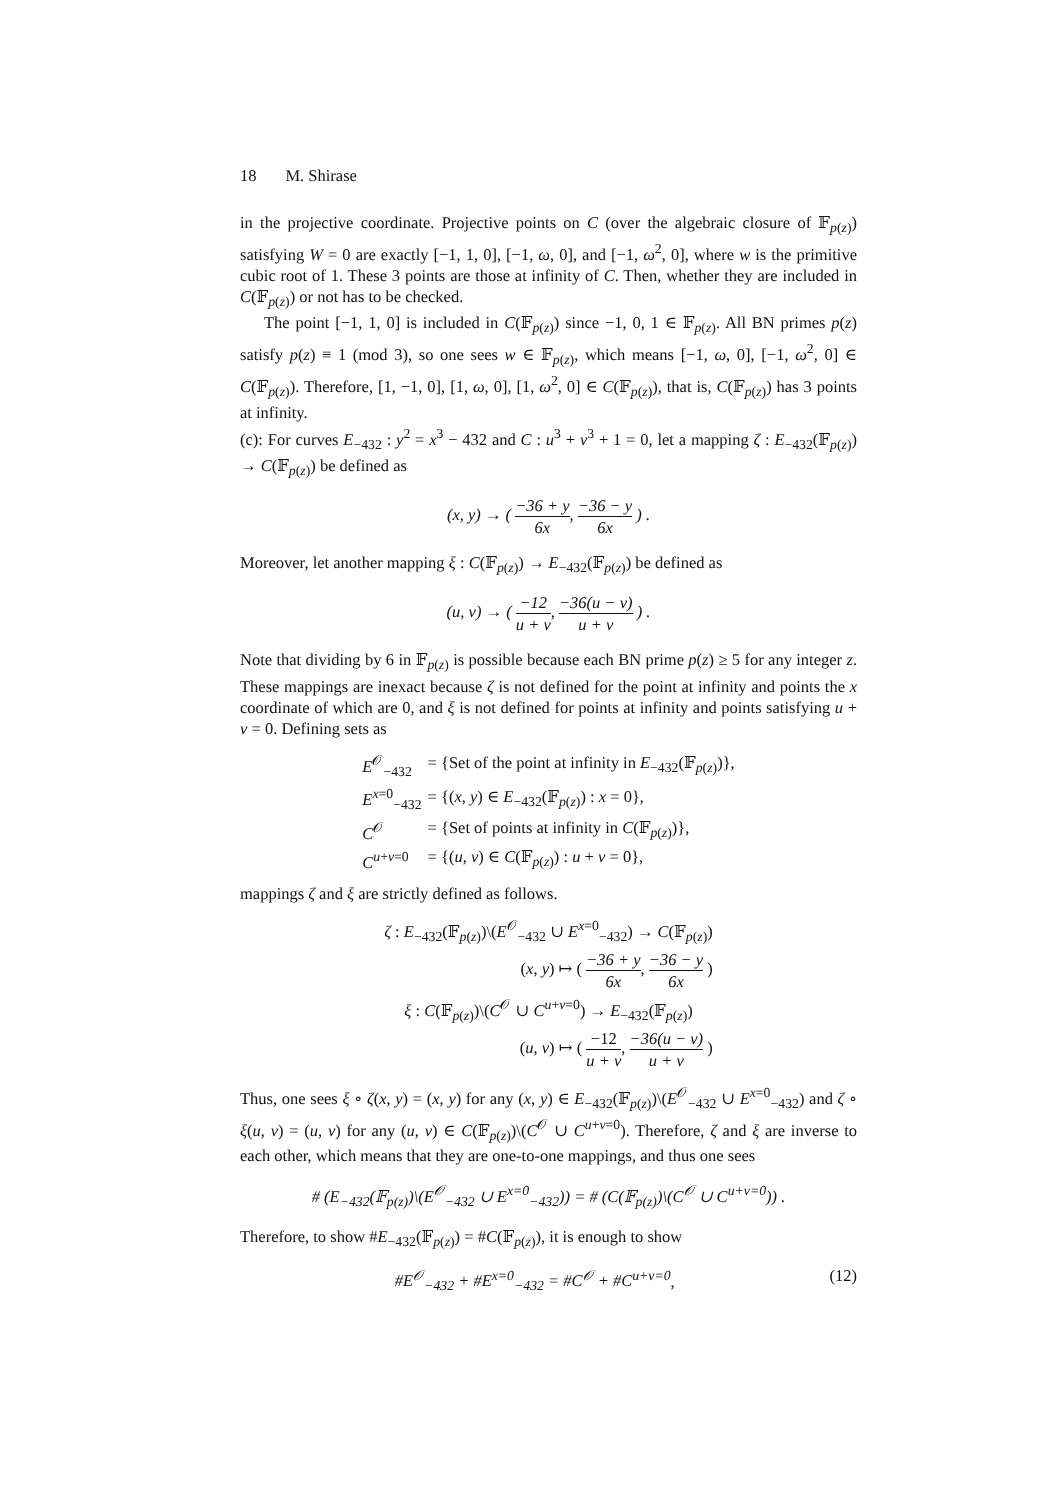18 M. Shirase
in the projective coordinate. Projective points on C (over the algebraic closure of 𝔽<sub>p(z)</sub>) satisfying W = 0 are exactly [−1, 1, 0], [−1, ω, 0], and [−1, ω<sup>2</sup>, 0], where w is the primitive cubic root of 1. These 3 points are those at infinity of C. Then, whether they are included in C(𝔽<sub>p(z)</sub>) or not has to be checked.
The point [−1, 1, 0] is included in C(𝔽<sub>p(z)</sub>) since −1, 0, 1 ∈ 𝔽<sub>p(z)</sub>. All BN primes p(z) satisfy p(z) ≡ 1 (mod 3), so one sees w ∈ 𝔽<sub>p(z)</sub>, which means [−1, ω, 0], [−1, ω<sup>2</sup>, 0] ∈ C(𝔽<sub>p(z)</sub>). Therefore, [1, −1, 0], [1, ω, 0], [1, ω<sup>2</sup>, 0] ∈ C(𝔽<sub>p(z)</sub>), that is, C(𝔽<sub>p(z)</sub>) has 3 points at infinity.
(c): For curves E<sub>−432</sub> : y<sup>2</sup> = x<sup>3</sup> − 432 and C : u<sup>3</sup> + v<sup>3</sup> + 1 = 0, let a mapping ζ : E<sub>−432</sub>(𝔽<sub>p(z)</sub>) → C(𝔽<sub>p(z)</sub>) be defined as
(x, y) → ( −36 + y 6x, −36 − y 6x ) .
Moreover, let another mapping ξ : C(𝔽<sub>p(z)</sub>) → E<sub>−432</sub>(𝔽<sub>p(z)</sub>) be defined as
(u, v) → ( −12 u + v, −36(u − v) u + v ) .
Note that dividing by 6 in 𝔽<sub>p(z)</sub> is possible because each BN prime p(z) ≥ 5 for any integer z. These mappings are inexact because ζ is not defined for the point at infinity and points the x coordinate of which are 0, and ξ is not defined for points at infinity and points satisfying u + v = 0. Defining sets as
| E<sup>𝒪</sup><sub>−432</sub> | = {Set of the point at infinity in E<sub>−432</sub>(𝔽<sub>p(z)</sub>)}, |
| E<sup>x=0</sup><sub>−432</sub> | = {( x , y ) ∈ E<sub>−432</sub>(𝔽<sub>p(z)</sub>) : x = 0}, |
| C<sup>𝒪</sup> | = {Set of points at infinity in C (𝔽<sub>p(z)</sub>)}, |
| C<sup>u+v=0</sup> | = {( u , v ) ∈ C (𝔽<sub>p(z)</sub>) : u + v = 0}, |
mappings ζ and ξ are strictly defined as follows.
| ζ : E<sub>−432</sub>(𝔽<sub>p(z)</sub>)\( E<sup>𝒪</sup><sub>−432</sub> ∪ E<sup>x=0</sup><sub>−432</sub>) → C (𝔽<sub>p(z)</sub>) |
| ( x , y ) ↦ ( −36 + y 6x , −36 − y 6x ) |
| ξ : C (𝔽<sub>p(z)</sub>)\( C<sup>𝒪</sup> ∪ C<sup>u+v=0</sup>) → E<sub>−432</sub>(𝔽<sub>p(z)</sub>) |
| ( u , v ) ↦ ( −12 u + v , −36(u − v) u + v ) |
Thus, one sees ξ ∘ ζ(x, y) = (x, y) for any (x, y) ∈ E<sub>−432</sub>(𝔽<sub>p(z)</sub>)\(E<sup>𝒪</sup><sub>−432</sub> ∪ E<sup>x=0</sup><sub>−432</sub>) and ζ ∘ ξ(u, v) = (u, v) for any (u, v) ∈ C(𝔽<sub>p(z)</sub>)\(C<sup>𝒪</sup> ∪ C<sup>u+v=0</sup>). Therefore, ζ and ξ are inverse to each other, which means that they are one-to-one mappings, and thus one sees
# (E<sub>−432</sub>(𝔽<sub>p(z)</sub>)\(E<sup>𝒪</sup><sub>−432</sub> ∪ E<sup>x=0</sup><sub>−432</sub>)) = # (C(𝔽<sub>p(z)</sub>)\(C<sup>𝒪</sup> ∪ C<sup>u+v=0</sup>)) .
Therefore, to show #E<sub>−432</sub>(𝔽<sub>p(z)</sub>) = #C(𝔽<sub>p(z)</sub>), it is enough to show
#E<sup>𝒪</sup><sub>−432</sub> + #E<sup>x=0</sup><sub>−432</sub> = #C<sup>𝒪</sup> + #C<sup>u+v=0</sup>, (12)